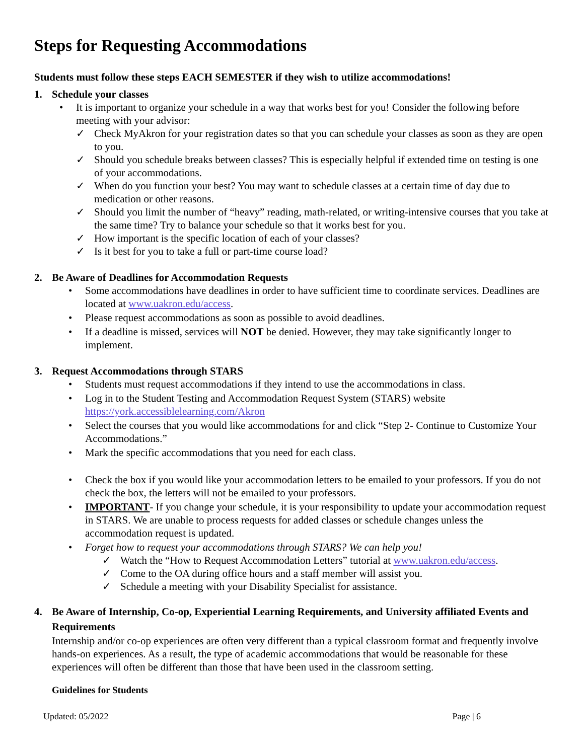Steps for Requesting Accommodations
Students must follow these steps EACH SEMESTER if they wish to utilize accommodations!
1. Schedule your classes
• It is important to organize your schedule in a way that works best for you! Consider the following before meeting with your advisor:
✓ Check MyAkron for your registration dates so that you can schedule your classes as soon as they are open to you.
✓ Should you schedule breaks between classes? This is especially helpful if extended time on testing is one of your accommodations.
✓ When do you function your best? You may want to schedule classes at a certain time of day due to medication or other reasons.
✓ Should you limit the number of “heavy” reading, math-related, or writing-intensive courses that you take at the same time? Try to balance your schedule so that it works best for you.
✓ How important is the specific location of each of your classes?
✓ Is it best for you to take a full or part-time course load?
2. Be Aware of Deadlines for Accommodation Requests
• Some accommodations have deadlines in order to have sufficient time to coordinate services. Deadlines are located at www.uakron.edu/access.
• Please request accommodations as soon as possible to avoid deadlines.
• If a deadline is missed, services will NOT be denied. However, they may take significantly longer to implement.
3. Request Accommodations through STARS
• Students must request accommodations if they intend to use the accommodations in class.
• Log in to the Student Testing and Accommodation Request System (STARS) website https://york.accessiblelearning.com/Akron
• Select the courses that you would like accommodations for and click “Step 2- Continue to Customize Your Accommodations.”
• Mark the specific accommodations that you need for each class.
• Check the box if you would like your accommodation letters to be emailed to your professors. If you do not check the box, the letters will not be emailed to your professors.
• IMPORTANT- If you change your schedule, it is your responsibility to update your accommodation request in STARS. We are unable to process requests for added classes or schedule changes unless the accommodation request is updated.
• Forget how to request your accommodations through STARS? We can help you!
✓ Watch the “How to Request Accommodation Letters” tutorial at www.uakron.edu/access.
✓ Come to the OA during office hours and a staff member will assist you.
✓ Schedule a meeting with your Disability Specialist for assistance.
4. Be Aware of Internship, Co-op, Experiential Learning Requirements, and University affiliated Events and Requirements
Internship and/or co-op experiences are often very different than a typical classroom format and frequently involve hands-on experiences. As a result, the type of academic accommodations that would be reasonable for these experiences will often be different than those that have been used in the classroom setting.
Guidelines for Students
Updated: 05/2022 Page | 6